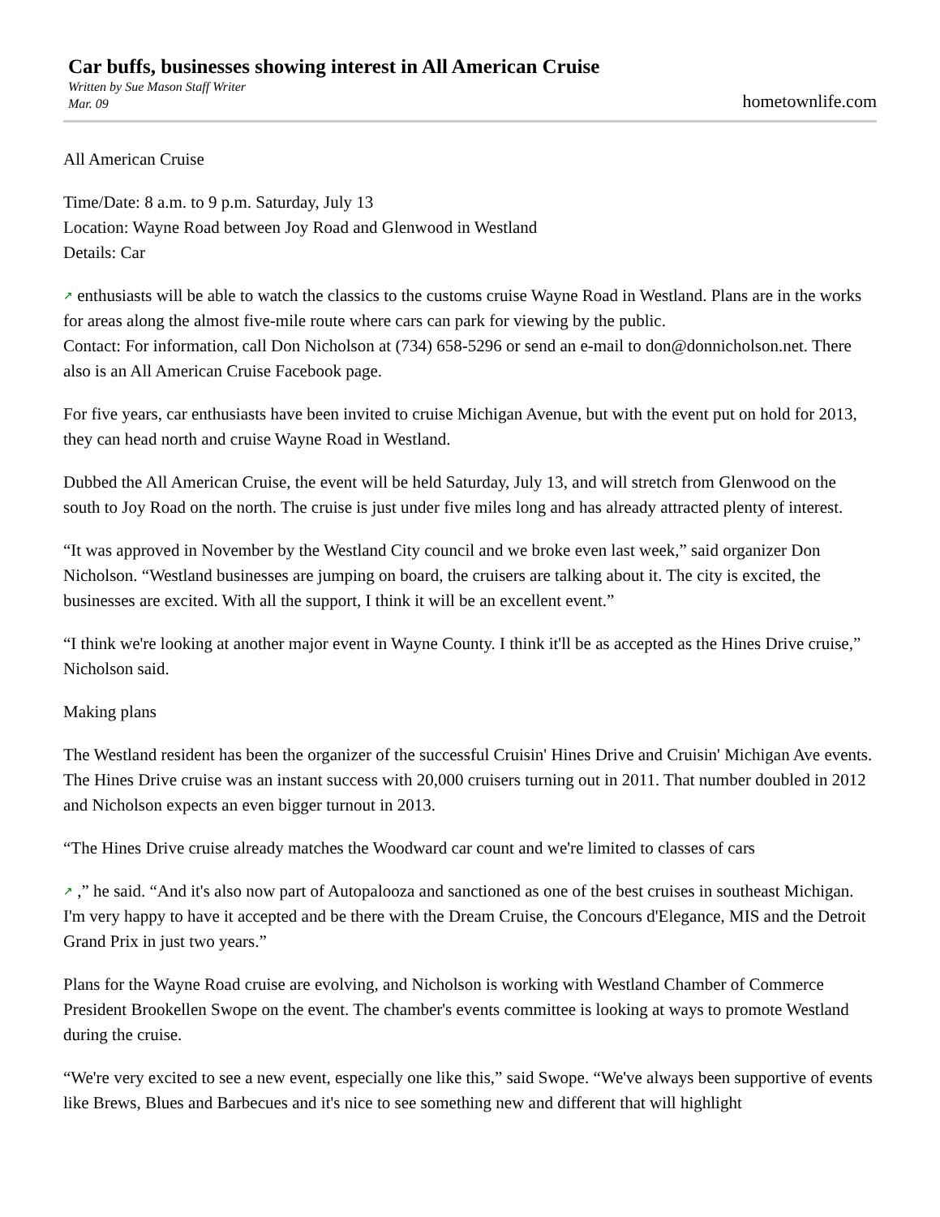Car buffs, businesses showing interest in All American Cruise
Written by Sue Mason Staff Writer
Mar. 09
hometownlife.com
All American Cruise
Time/Date: 8 a.m. to 9 p.m. Saturday, July 13
Location: Wayne Road between Joy Road and Glenwood in Westland
Details: Car
↗ enthusiasts will be able to watch the classics to the customs cruise Wayne Road in Westland. Plans are in the works for areas along the almost five-mile route where cars can park for viewing by the public.
Contact: For information, call Don Nicholson at (734) 658-5296 or send an e-mail to don@donnicholson.net. There also is an All American Cruise Facebook page.
For five years, car enthusiasts have been invited to cruise Michigan Avenue, but with the event put on hold for 2013, they can head north and cruise Wayne Road in Westland.
Dubbed the All American Cruise, the event will be held Saturday, July 13, and will stretch from Glenwood on the south to Joy Road on the north. The cruise is just under five miles long and has already attracted plenty of interest.
“It was approved in November by the Westland City council and we broke even last week,” said organizer Don Nicholson. “Westland businesses are jumping on board, the cruisers are talking about it. The city is excited, the businesses are excited. With all the support, I think it will be an excellent event.”
“I think we're looking at another major event in Wayne County. I think it'll be as accepted as the Hines Drive cruise,” Nicholson said.
Making plans
The Westland resident has been the organizer of the successful Cruisin' Hines Drive and Cruisin' Michigan Ave events. The Hines Drive cruise was an instant success with 20,000 cruisers turning out in 2011. That number doubled in 2012 and Nicholson expects an even bigger turnout in 2013.
“The Hines Drive cruise already matches the Woodward car count and we're limited to classes of cars
↗ ,” he said. “And it's also now part of Autopalooza and sanctioned as one of the best cruises in southeast Michigan. I'm very happy to have it accepted and be there with the Dream Cruise, the Concours d'Elegance, MIS and the Detroit Grand Prix in just two years.”
Plans for the Wayne Road cruise are evolving, and Nicholson is working with Westland Chamber of Commerce President Brookellen Swope on the event. The chamber's events committee is looking at ways to promote Westland during the cruise.
“We're very excited to see a new event, especially one like this,” said Swope. “We've always been supportive of events like Brews, Blues and Barbecues and it's nice to see something new and different that will highlight